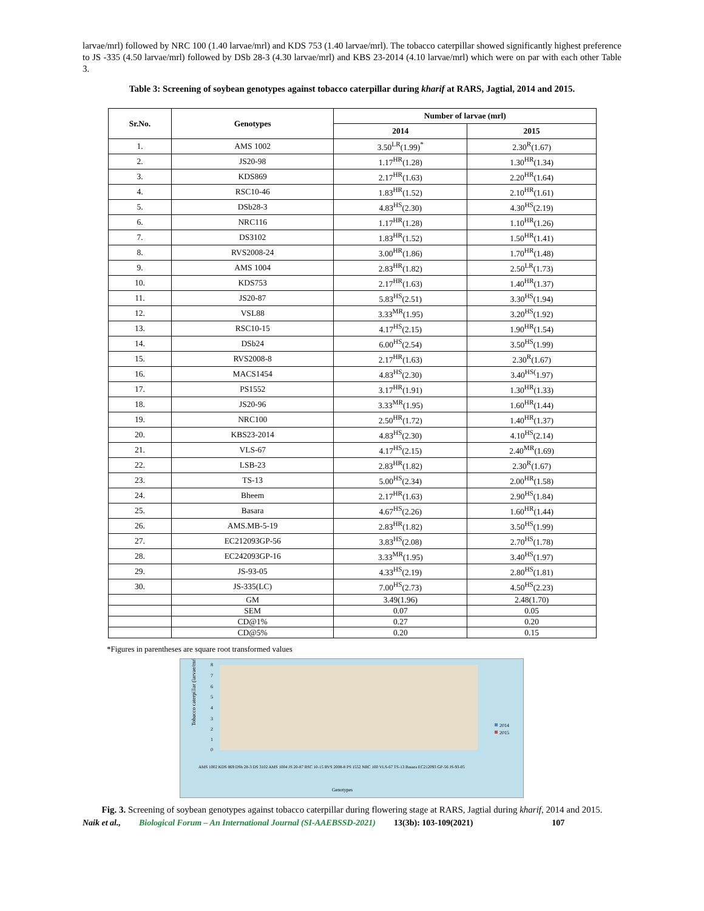larvae/mrl) followed by NRC 100 (1.40 larvae/mrl) and KDS 753 (1.40 larvae/mrl). The tobacco caterpillar showed significantly highest preference to JS -335 (4.50 larvae/mrl) followed by DSb 28-3 (4.30 larvae/mrl) and KBS 23-2014 (4.10 larvae/mrl) which were on par with each other Table 3.
Table 3: Screening of soybean genotypes against tobacco caterpillar during kharif at RARS, Jagtial, 2014 and 2015.
| Sr.No. | Genotypes | Number of larvae (mrl) | |
| --- | --- | --- | --- |
| | | 2014 | 2015 |
| 1. | AMS 1002 | 3.50<sup>LR</sup>(1.99)<sup>*</sup> | 2.30<sup>R</sup>(1.67) |
| 2. | JS20-98 | 1.17<sup>HR</sup>(1.28) | 1.30<sup>HR</sup>(1.34) |
| 3. | KDS869 | 2.17<sup>HR</sup>(1.63) | 2.20<sup>HR</sup>(1.64) |
| 4. | RSC10-46 | 1.83<sup>HR</sup>(1.52) | 2.10<sup>HR</sup>(1.61) |
| 5. | DSb28-3 | 4.83<sup>HS</sup>(2.30) | 4.30<sup>HS</sup>(2.19) |
| 6. | NRC116 | 1.17<sup>HR</sup>(1.28) | 1.10<sup>HR</sup>(1.26) |
| 7. | DS3102 | 1.83<sup>HR</sup>(1.52) | 1.50<sup>HR</sup>(1.41) |
| 8. | RVS2008-24 | 3.00<sup>HR</sup>(1.86) | 1.70<sup>HR</sup>(1.48) |
| 9. | AMS 1004 | 2.83<sup>HR</sup>(1.82) | 2.50<sup>LR</sup>(1.73) |
| 10. | KDS753 | 2.17<sup>HR</sup>(1.63) | 1.40<sup>HR</sup>(1.37) |
| 11. | JS20-87 | 5.83<sup>HS</sup>(2.51) | 3.30<sup>HS</sup>(1.94) |
| 12. | VSL88 | 3.33<sup>MR</sup>(1.95) | 3.20<sup>HS</sup>(1.92) |
| 13. | RSC10-15 | 4.17<sup>HS</sup>(2.15) | 1.90<sup>HR</sup>(1.54) |
| 14. | DSb24 | 6.00<sup>HS</sup>(2.54) | 3.50<sup>HS</sup>(1.99) |
| 15. | RVS2008-8 | 2.17<sup>HR</sup>(1.63) | 2.30<sup>R</sup>(1.67) |
| 16. | MACS1454 | 4.83<sup>HS</sup>(2.30) | 3.40<sup>HS(</sup>1.97) |
| 17. | PS1552 | 3.17<sup>HR</sup>(1.91) | 1.30<sup>HR</sup>(1.33) |
| 18. | JS20-96 | 3.33<sup>MR</sup>(1.95) | 1.60<sup>HR</sup>(1.44) |
| 19. | NRC100 | 2.50<sup>HR</sup>(1.72) | 1.40<sup>HR</sup>(1.37) |
| 20. | KBS23-2014 | 4.83<sup>HS</sup>(2.30) | 4.10<sup>HS</sup>(2.14) |
| 21. | VLS-67 | 4.17<sup>HS</sup>(2.15) | 2.40<sup>MR</sup>(1.69) |
| 22. | LSB-23 | 2.83<sup>HR</sup>(1.82) | 2.30<sup>R</sup>(1.67) |
| 23. | TS-13 | 5.00<sup>HS</sup>(2.34) | 2.00<sup>HR</sup>(1.58) |
| 24. | Bheem | 2.17<sup>HR</sup>(1.63) | 2.90<sup>HS</sup>(1.84) |
| 25. | Basara | 4.67<sup>HS</sup>(2.26) | 1.60<sup>HR</sup>(1.44) |
| 26. | AMS.MB-5-19 | 2.83<sup>HR</sup>(1.82) | 3.50<sup>HS</sup>(1.99) |
| 27. | EC212093GP-56 | 3.83<sup>HS</sup>(2.08) | 2.70<sup>HS</sup>(1.78) |
| 28. | EC242093GP-16 | 3.33<sup>MR</sup>(1.95) | 3.40<sup>HS</sup>(1.97) |
| 29. | JS-93-05 | 4.33<sup>HS</sup>(2.19) | 2.80<sup>HS</sup>(1.81) |
| 30. | JS-335(LC) | 7.00<sup>HS</sup>(2.73) | 4.50<sup>HS</sup>(2.23) |
| | GM | 3.49(1.96) | 2.48(1.70) |
| | SEM | 0.07 | 0.05 |
| | CD@1% | 0.27 | 0.20 |
| | CD@5% | 0.20 | 0.15 |
*Figures in parentheses are square root transformed values
8
7
6
5
4
3
2
1
0
Tobacco caterpillar (larvae/mrl)
2014
2015
AMS 1002 KDS 869 DSb 28-3 DS 3102 AMS 1004 JS 20-87 RSC 10-15 RVS 2008-8 PS 1552 NRC 100 VLS-67 TS-13 Basara EC212093 GP-56 JS-93-05
Genotypes
Fig. 3. Screening of soybean genotypes against tobacco caterpillar during flowering stage at RARS, Jagtial during kharif, 2014 and 2015.
Naik et al., Biological Forum – An International Journal (SI-AAEBSSD-2021) 13(3b): 103-109(2021) 107